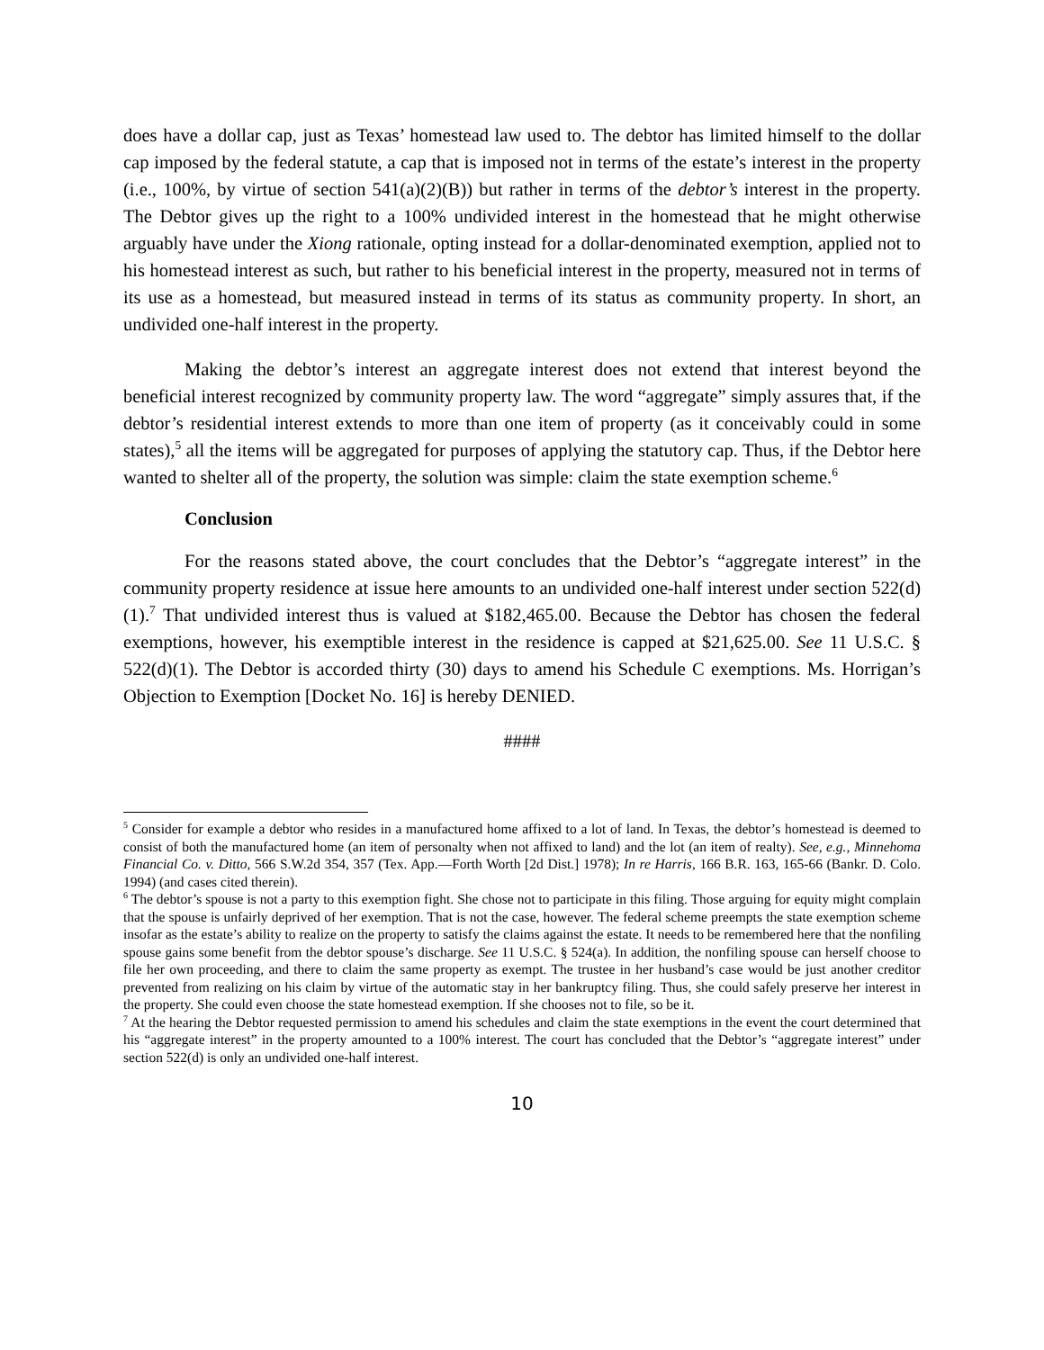does have a dollar cap, just as Texas’ homestead law used to. The debtor has limited himself to the dollar cap imposed by the federal statute, a cap that is imposed not in terms of the estate’s interest in the property (i.e., 100%, by virtue of section 541(a)(2)(B)) but rather in terms of the debtor’s interest in the property. The Debtor gives up the right to a 100% undivided interest in the homestead that he might otherwise arguably have under the Xiong rationale, opting instead for a dollar-denominated exemption, applied not to his homestead interest as such, but rather to his beneficial interest in the property, measured not in terms of its use as a homestead, but measured instead in terms of its status as community property. In short, an undivided one-half interest in the property.
Making the debtor’s interest an aggregate interest does not extend that interest beyond the beneficial interest recognized by community property law. The word “aggregate” simply assures that, if the debtor’s residential interest extends to more than one item of property (as it conceivably could in some states),<sup>5</sup> all the items will be aggregated for purposes of applying the statutory cap. Thus, if the Debtor here wanted to shelter all of the property, the solution was simple: claim the state exemption scheme.<sup>6</sup>
Conclusion
For the reasons stated above, the court concludes that the Debtor’s “aggregate interest” in the community property residence at issue here amounts to an undivided one-half interest under section 522(d)(1).<sup>7</sup> That undivided interest thus is valued at $182,465.00. Because the Debtor has chosen the federal exemptions, however, his exemptible interest in the residence is capped at $21,625.00. See 11 U.S.C. § 522(d)(1). The Debtor is accorded thirty (30) days to amend his Schedule C exemptions. Ms. Horrigan’s Objection to Exemption [Docket No. 16] is hereby DENIED.
####
<sup>5</sup> Consider for example a debtor who resides in a manufactured home affixed to a lot of land. In Texas, the debtor’s homestead is deemed to consist of both the manufactured home (an item of personalty when not affixed to land) and the lot (an item of realty). See, e.g., Minnehoma Financial Co. v. Ditto, 566 S.W.2d 354, 357 (Tex. App.—Forth Worth [2d Dist.] 1978); In re Harris, 166 B.R. 163, 165-66 (Bankr. D. Colo. 1994) (and cases cited therein).
<sup>6</sup> The debtor’s spouse is not a party to this exemption fight. She chose not to participate in this filing. Those arguing for equity might complain that the spouse is unfairly deprived of her exemption. That is not the case, however. The federal scheme preempts the state exemption scheme insofar as the estate’s ability to realize on the property to satisfy the claims against the estate. It needs to be remembered here that the nonfiling spouse gains some benefit from the debtor spouse’s discharge. See 11 U.S.C. § 524(a). In addition, the nonfiling spouse can herself choose to file her own proceeding, and there to claim the same property as exempt. The trustee in her husband’s case would be just another creditor prevented from realizing on his claim by virtue of the automatic stay in her bankruptcy filing. Thus, she could safely preserve her interest in the property. She could even choose the state homestead exemption. If she chooses not to file, so be it.
<sup>7</sup> At the hearing the Debtor requested permission to amend his schedules and claim the state exemptions in the event the court determined that his “aggregate interest” in the property amounted to a 100% interest. The court has concluded that the Debtor’s “aggregate interest” under section 522(d) is only an undivided one-half interest.
10